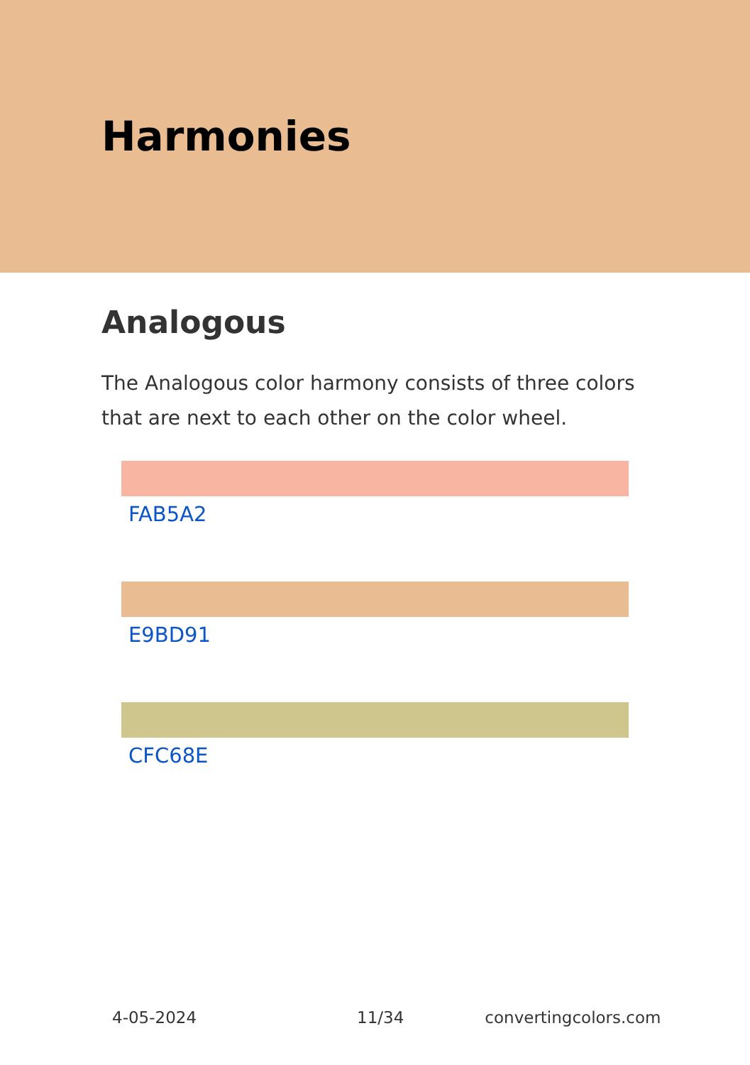Harmonies
Analogous
The Analogous color harmony consists of three colors that are next to each other on the color wheel.
FAB5A2
E9BD91
CFC68E
4-05-2024 11/34 convertingcolors.com